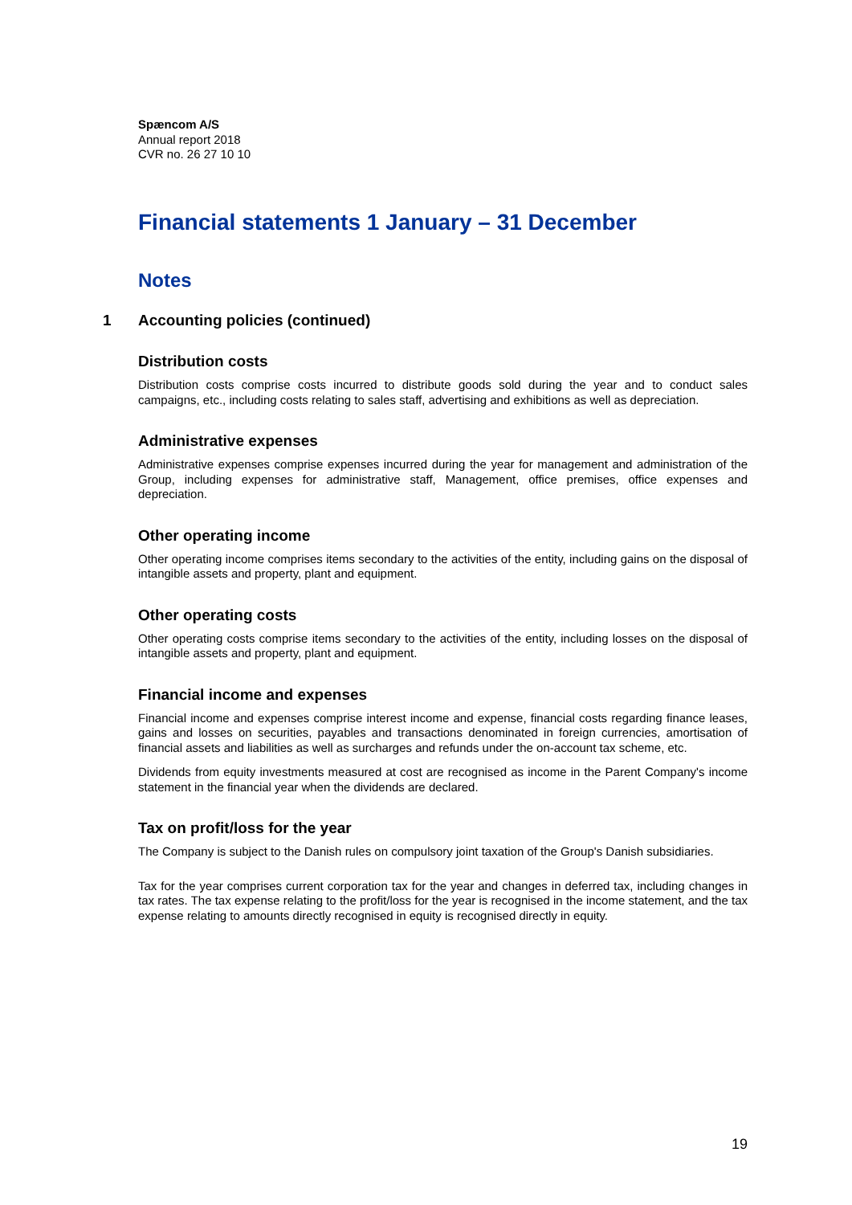Spæncom A/S
Annual report 2018
CVR no. 26 27 10 10
Financial statements 1 January – 31 December
Notes
1 Accounting policies (continued)
Distribution costs
Distribution costs comprise costs incurred to distribute goods sold during the year and to conduct sales campaigns, etc., including costs relating to sales staff, advertising and exhibitions as well as depreciation.
Administrative expenses
Administrative expenses comprise expenses incurred during the year for management and administration of the Group, including expenses for administrative staff, Management, office premises, office expenses and depreciation.
Other operating income
Other operating income comprises items secondary to the activities of the entity, including gains on the disposal of intangible assets and property, plant and equipment.
Other operating costs
Other operating costs comprise items secondary to the activities of the entity, including losses on the disposal of intangible assets and property, plant and equipment.
Financial income and expenses
Financial income and expenses comprise interest income and expense, financial costs regarding finance leases, gains and losses on securities, payables and transactions denominated in foreign currencies, amortisation of financial assets and liabilities as well as surcharges and refunds under the on-account tax scheme, etc.
Dividends from equity investments measured at cost are recognised as income in the Parent Company's income statement in the financial year when the dividends are declared.
Tax on profit/loss for the year
The Company is subject to the Danish rules on compulsory joint taxation of the Group's Danish subsidiaries.
Tax for the year comprises current corporation tax for the year and changes in deferred tax, including changes in tax rates. The tax expense relating to the profit/loss for the year is recognised in the income statement, and the tax expense relating to amounts directly recognised in equity is recognised directly in equity.
19